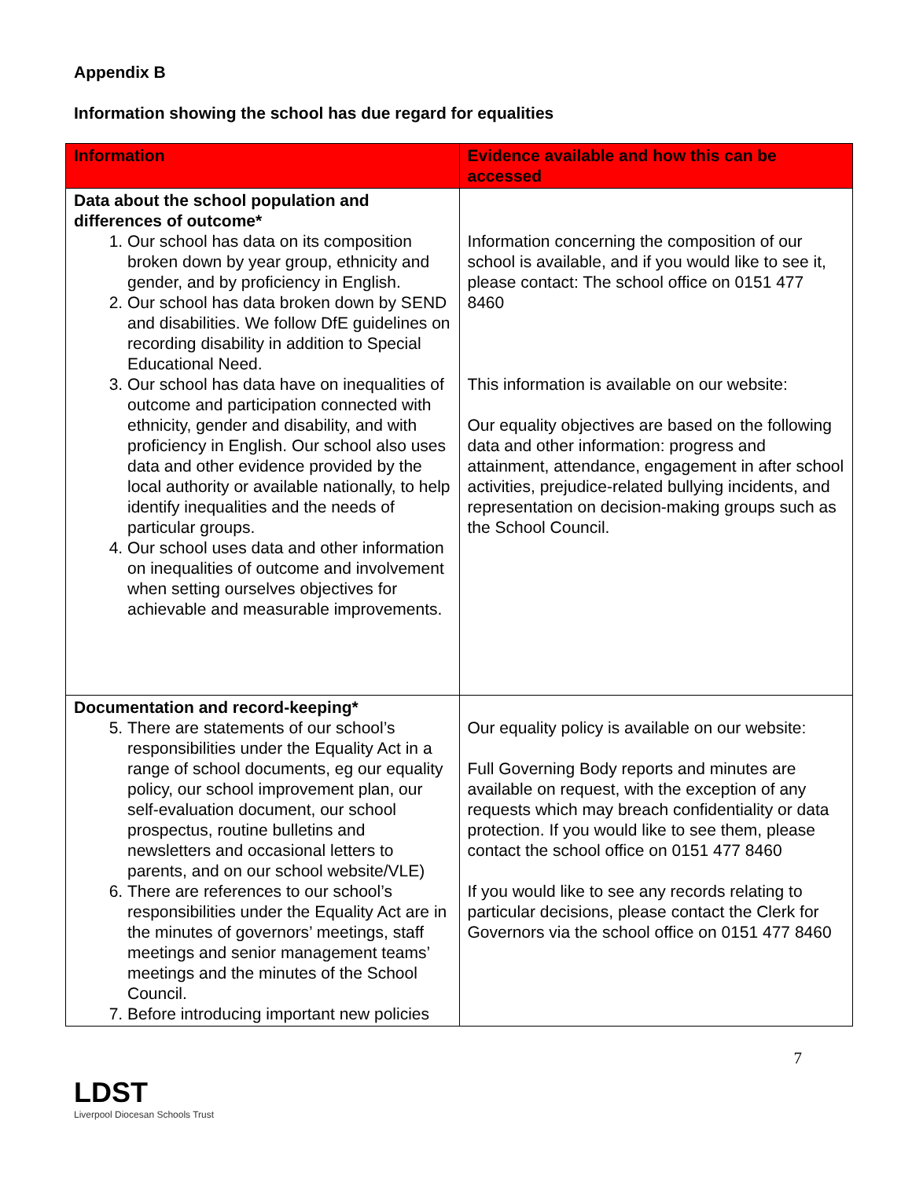Appendix B
Information showing the school has due regard for equalities
| Information | Evidence available and how this can be accessed |
| --- | --- |
| Data about the school population and differences of outcome* 1. Our school has data on its composition broken down by year group, ethnicity and gender, and by proficiency in English. 2. Our school has data broken down by SEND and disabilities. We follow DfE guidelines on recording disability in addition to Special Educational Need. 3. Our school has data have on inequalities of outcome and participation connected with ethnicity, gender and disability, and with proficiency in English. Our school also uses data and other evidence provided by the local authority or available nationally, to help identify inequalities and the needs of particular groups. 4. Our school uses data and other information on inequalities of outcome and involvement when setting ourselves objectives for achievable and measurable improvements. | Information concerning the composition of our school is available, and if you would like to see it, please contact: The school office on 0151 477 8460 This information is available on our website: Our equality objectives are based on the following data and other information: progress and attainment, attendance, engagement in after school activities, prejudice-related bullying incidents, and representation on decision-making groups such as the School Council. |
| Documentation and record-keeping* 5. There are statements of our school’s responsibilities under the Equality Act in a range of school documents, eg our equality policy, our school improvement plan, our self-evaluation document, our school prospectus, routine bulletins and newsletters and occasional letters to parents, and on our school website/VLE) 6. There are references to our school’s responsibilities under the Equality Act are in the minutes of governors’ meetings, staff meetings and senior management teams’ meetings and the minutes of the School Council. 7. Before introducing important new policies | Our equality policy is available on our website: Full Governing Body reports and minutes are available on request, with the exception of any requests which may breach confidentiality or data protection. If you would like to see them, please contact the school office on 0151 477 8460 If you would like to see any records relating to particular decisions, please contact the Clerk for Governors via the school office on 0151 477 8460 |
7
LDST
Liverpool Diocesan Schools Trust